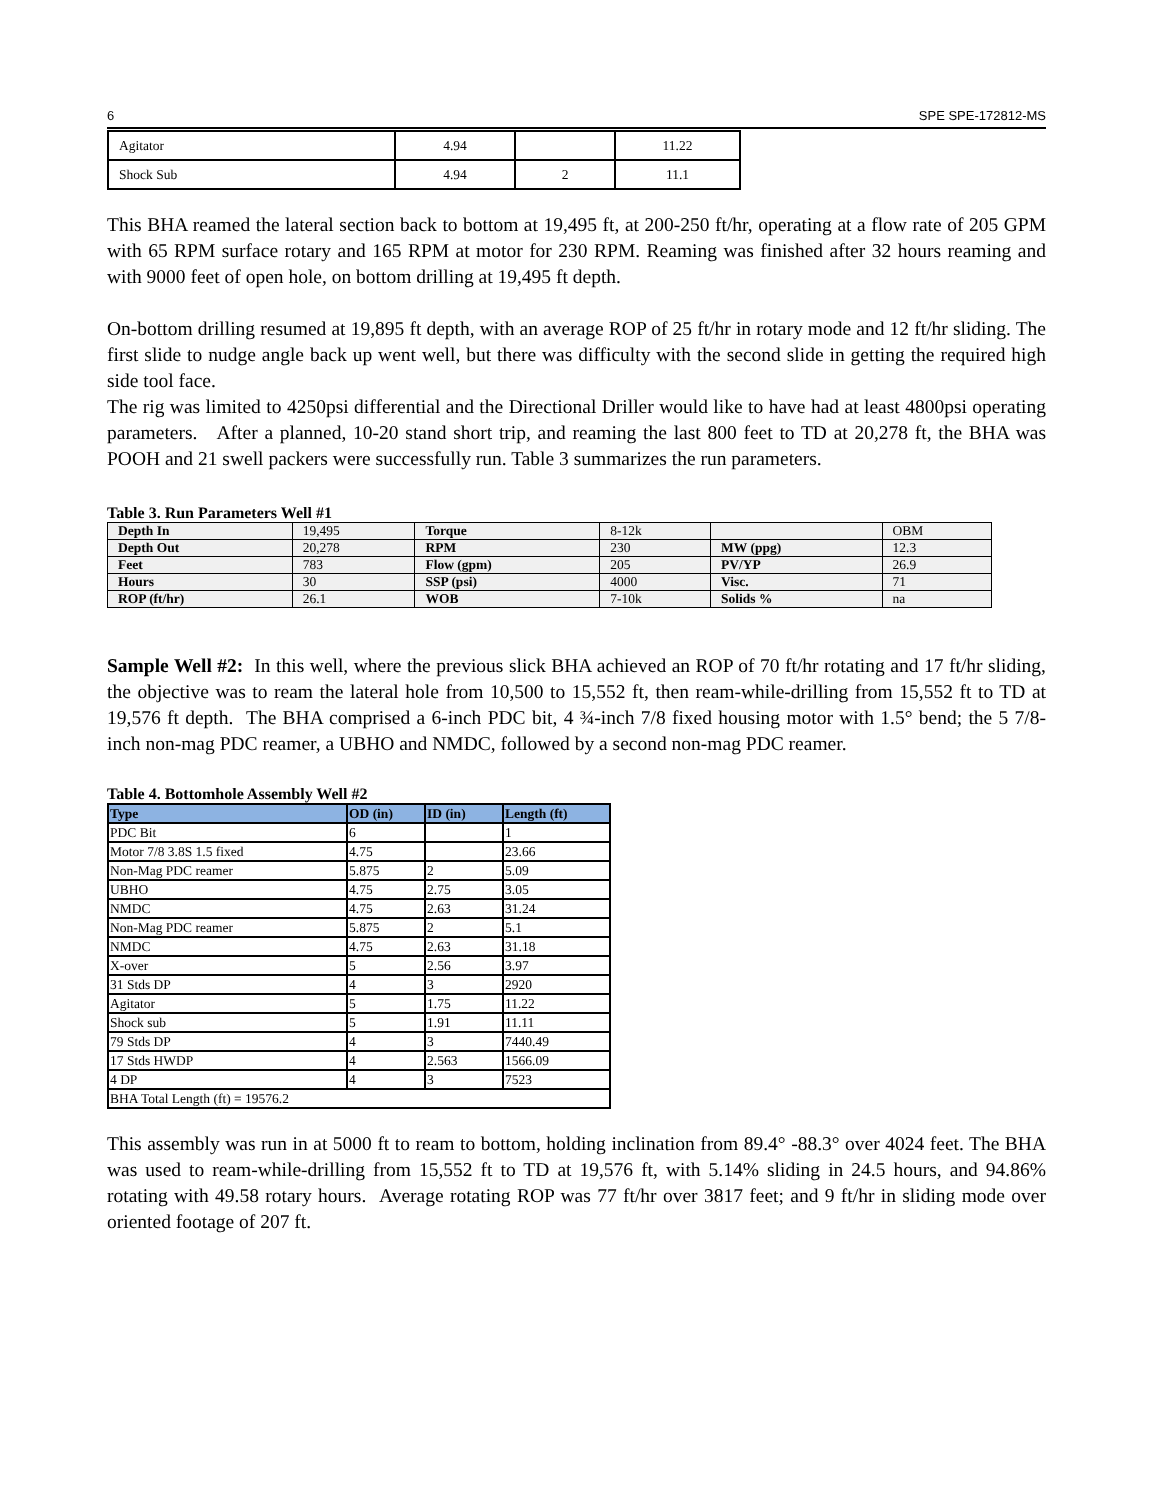6 SPE SPE-172812-MS
| Agitator | 4.94 | | 11.22 |
| Shock Sub | 4.94 | 2 | 11.1 |
This BHA reamed the lateral section back to bottom at 19,495 ft, at 200-250 ft/hr, operating at a flow rate of 205 GPM with 65 RPM surface rotary and 165 RPM at motor for 230 RPM. Reaming was finished after 32 hours reaming and with 9000 feet of open hole, on bottom drilling at 19,495 ft depth.
On-bottom drilling resumed at 19,895 ft depth, with an average ROP of 25 ft/hr in rotary mode and 12 ft/hr sliding. The first slide to nudge angle back up went well, but there was difficulty with the second slide in getting the required high side tool face.
The rig was limited to 4250psi differential and the Directional Driller would like to have had at least 4800psi operating parameters. After a planned, 10-20 stand short trip, and reaming the last 800 feet to TD at 20,278 ft, the BHA was POOH and 21 swell packers were successfully run. Table 3 summarizes the run parameters.
Table 3. Run Parameters Well #1
| Depth In | 19,495 | Torque | 8-12k | | OBM |
| Depth Out | 20,278 | RPM | 230 | MW (ppg) | 12.3 |
| Feet | 783 | Flow (gpm) | 205 | PV/YP | 26.9 |
| Hours | 30 | SSP (psi) | 4000 | Visc. | 71 |
| ROP (ft/hr) | 26.1 | WOB | 7-10k | Solids % | na |
Sample Well #2: In this well, where the previous slick BHA achieved an ROP of 70 ft/hr rotating and 17 ft/hr sliding, the objective was to ream the lateral hole from 10,500 to 15,552 ft, then ream-while-drilling from 15,552 ft to TD at 19,576 ft depth. The BHA comprised a 6-inch PDC bit, 4 ¾-inch 7/8 fixed housing motor with 1.5° bend; the 5 7/8-inch non-mag PDC reamer, a UBHO and NMDC, followed by a second non-mag PDC reamer.
Table 4. Bottomhole Assembly Well #2
| Type | OD (in) | ID (in) | Length (ft) |
| --- | --- | --- | --- |
| PDC Bit | 6 | | 1 |
| Motor 7/8 3.8S 1.5 fixed | 4.75 | | 23.66 |
| Non-Mag PDC reamer | 5.875 | 2 | 5.09 |
| UBHO | 4.75 | 2.75 | 3.05 |
| NMDC | 4.75 | 2.63 | 31.24 |
| Non-Mag PDC reamer | 5.875 | 2 | 5.1 |
| NMDC | 4.75 | 2.63 | 31.18 |
| X-over | 5 | 2.56 | 3.97 |
| 31 Stds DP | 4 | 3 | 2920 |
| Agitator | 5 | 1.75 | 11.22 |
| Shock sub | 5 | 1.91 | 11.11 |
| 79 Stds DP | 4 | 3 | 7440.49 |
| 17 Stds HWDP | 4 | 2.563 | 1566.09 |
| 4 DP | 4 | 3 | 7523 |
| BHA Total Length (ft) = 19576.2 | | | |
This assembly was run in at 5000 ft to ream to bottom, holding inclination from 89.4° -88.3° over 4024 feet. The BHA was used to ream-while-drilling from 15,552 ft to TD at 19,576 ft, with 5.14% sliding in 24.5 hours, and 94.86% rotating with 49.58 rotary hours. Average rotating ROP was 77 ft/hr over 3817 feet; and 9 ft/hr in sliding mode over oriented footage of 207 ft.